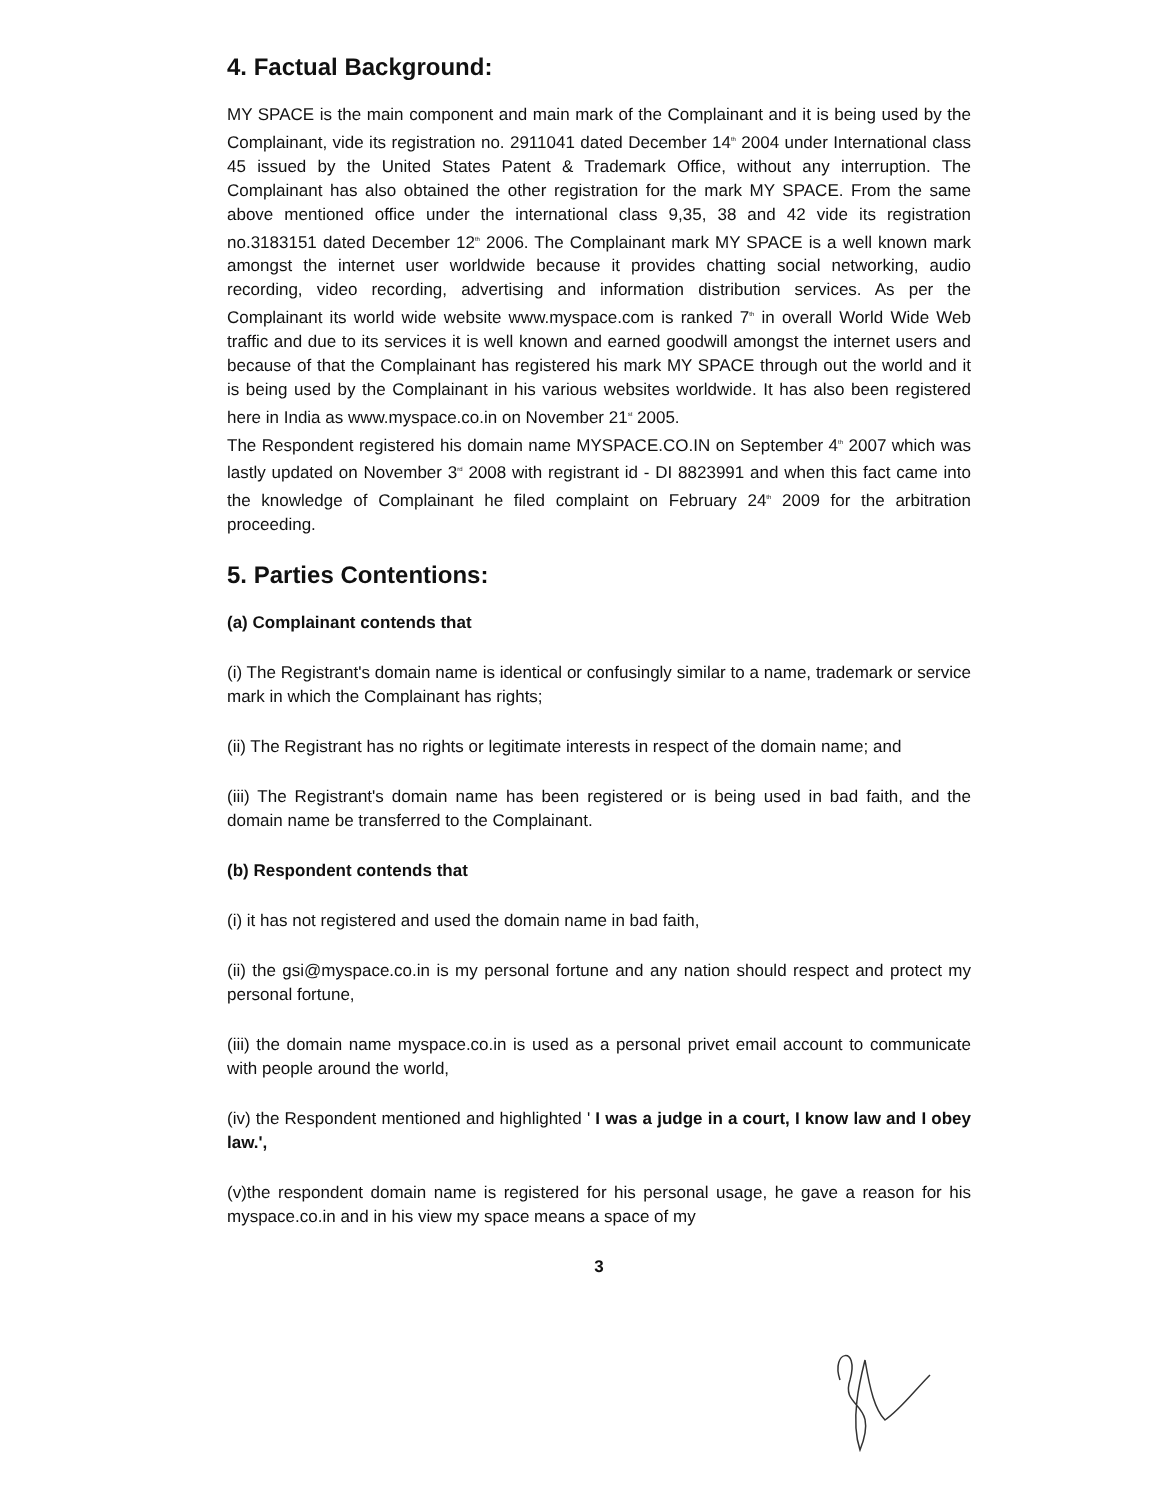4. Factual Background:
MY SPACE is the main component and main mark of the Complainant and it is being used by the Complainant, vide its registration no. 2911041 dated December 14<sup>th</sup> 2004 under International class 45 issued by the United States Patent & Trademark Office, without any interruption. The Complainant has also obtained the other registration for the mark MY SPACE. From the same above mentioned office under the international class 9,35, 38 and 42 vide its registration no.3183151 dated December 12<sup>th</sup> 2006. The Complainant mark MY SPACE is a well known mark amongst the internet user worldwide because it provides chatting social networking, audio recording, video recording, advertising and information distribution services. As per the Complainant its world wide website www.myspace.com is ranked 7<sup>th</sup> in overall World Wide Web traffic and due to its services it is well known and earned goodwill amongst the internet users and because of that the Complainant has registered his mark MY SPACE through out the world and it is being used by the Complainant in his various websites worldwide. It has also been registered here in India as www.myspace.co.in on November 21<sup>st</sup> 2005.
The Respondent registered his domain name MYSPACE.CO.IN on September 4<sup>th</sup> 2007 which was lastly updated on November 3<sup>rd</sup> 2008 with registrant id - DI 8823991 and when this fact came into the knowledge of Complainant he filed complaint on February 24<sup>th</sup> 2009 for the arbitration proceeding.
5. Parties Contentions:
(a) Complainant contends that
(i) The Registrant's domain name is identical or confusingly similar to a name, trademark or service mark in which the Complainant has rights;
(ii) The Registrant has no rights or legitimate interests in respect of the domain name; and
(iii) The Registrant's domain name has been registered or is being used in bad faith, and the domain name be transferred to the Complainant.
(b) Respondent contends that
(i) it has not registered and used the domain name in bad faith,
(ii) the gsi@myspace.co.in is my personal fortune and any nation should respect and protect my personal fortune,
(iii) the domain name myspace.co.in is used as a personal privet email account to communicate with people around the world,
(iv) the Respondent mentioned and highlighted ' I was a judge in a court, I know law and I obey law.',
(v)the respondent domain name is registered for his personal usage, he gave a reason for his myspace.co.in and in his view my space means a space of my
3